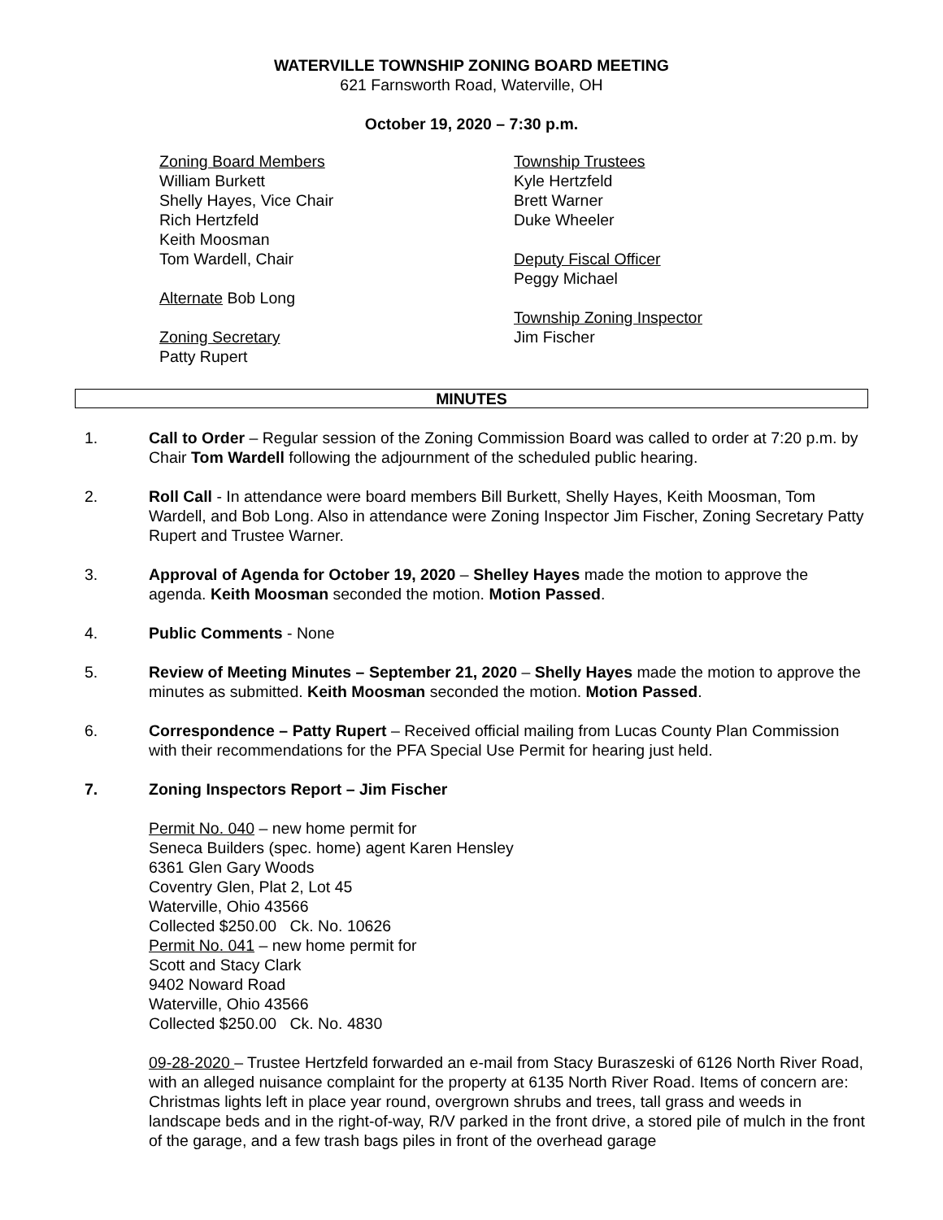WATERVILLE TOWNSHIP ZONING BOARD MEETING
621 Farnsworth Road, Waterville, OH
October 19, 2020 – 7:30 p.m.
Zoning Board Members
William Burkett
Shelly Hayes, Vice Chair
Rich Hertzfeld
Keith Moosman
Tom Wardell, Chair
Alternate Bob Long
Zoning Secretary
Patty Rupert
Township Trustees
Kyle Hertzfeld
Brett Warner
Duke Wheeler
Deputy Fiscal Officer
Peggy Michael
Township Zoning Inspector
Jim Fischer
MINUTES
1. Call to Order – Regular session of the Zoning Commission Board was called to order at 7:20 p.m. by Chair Tom Wardell following the adjournment of the scheduled public hearing.
2. Roll Call - In attendance were board members Bill Burkett, Shelly Hayes, Keith Moosman, Tom Wardell, and Bob Long. Also in attendance were Zoning Inspector Jim Fischer, Zoning Secretary Patty Rupert and Trustee Warner.
3. Approval of Agenda for October 19, 2020 – Shelley Hayes made the motion to approve the agenda. Keith Moosman seconded the motion. Motion Passed.
4. Public Comments - None
5. Review of Meeting Minutes – September 21, 2020 – Shelly Hayes made the motion to approve the minutes as submitted. Keith Moosman seconded the motion. Motion Passed.
6. Correspondence – Patty Rupert – Received official mailing from Lucas County Plan Commission with their recommendations for the PFA Special Use Permit for hearing just held.
7. Zoning Inspectors Report – Jim Fischer
Permit No. 040 – new home permit for
Seneca Builders (spec. home) agent Karen Hensley
6361 Glen Gary Woods
Coventry Glen, Plat 2, Lot 45
Waterville, Ohio 43566
Collected $250.00 Ck. No. 10626
Permit No. 041 – new home permit for
Scott and Stacy Clark
9402 Noward Road
Waterville, Ohio 43566
Collected $250.00 Ck. No. 4830
09-28-2020 – Trustee Hertzfeld forwarded an e-mail from Stacy Buraszeski of 6126 North River Road, with an alleged nuisance complaint for the property at 6135 North River Road. Items of concern are: Christmas lights left in place year round, overgrown shrubs and trees, tall grass and weeds in landscape beds and in the right-of-way, R/V parked in the front drive, a stored pile of mulch in the front of the garage, and a few trash bags piles in front of the overhead garage